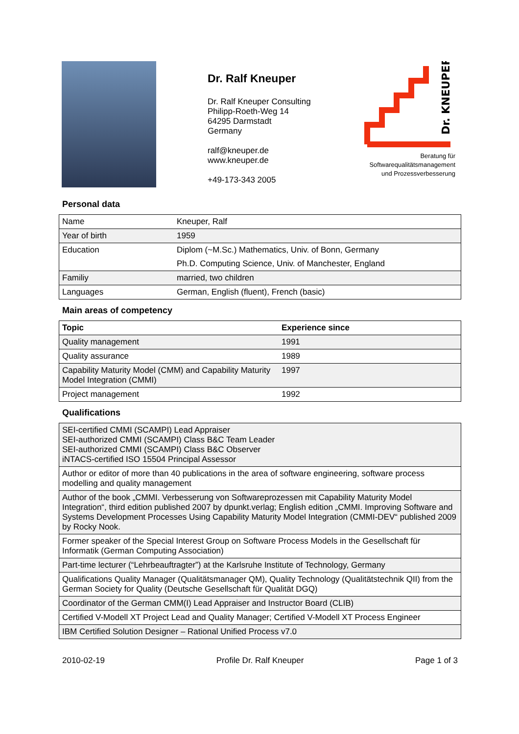Dr. Ralf Kneuper
Dr. Ralf Kneuper Consulting
Philipp-Roeth-Weg 14
64295 Darmstadt
Germany
ralf@kneuper.de
www.kneuper.de
+49-173-343 2005
Dr. KNEUPER
Beratung für
Softwarequalitätsmanagement
und Prozessverbesserung
Personal data
| Name | Kneuper, Ralf |
| Year of birth | 1959 |
| Education | Diplom (~M.Sc.) Mathematics, Univ. of Bonn, Germany |
| | Ph.D. Computing Science, Univ. of Manchester, England |
| Familiy | married, two children |
| Languages | German, English (fluent), French (basic) |
Main areas of competency
| Topic | Experience since |
| --- | --- |
| Quality management | 1991 |
| Quality assurance | 1989 |
| Capability Maturity Model (CMM) and Capability Maturity Model Integration (CMMI) | 1997 |
| Project management | 1992 |
Qualifications
| SEI-certified CMMI (SCAMPI) Lead Appraiser SEI-authorized CMMI (SCAMPI) Class B&C Team Leader SEI-authorized CMMI (SCAMPI) Class B&C Observer iNTACS-certified ISO 15504 Principal Assessor |
| Author or editor of more than 40 publications in the area of software engineering, software process modelling and quality management |
| Author of the book „CMMI. Verbesserung von Softwareprozessen mit Capability Maturity Model Integration“, third edition published 2007 by dpunkt.verlag; English edition „CMMI. Improving Software and Systems Development Processes Using Capability Maturity Model Integration (CMMI-DEV“ published 2009 by Rocky Nook. |
| Former speaker of the Special Interest Group on Software Process Models in the Gesellschaft für Informatik (German Computing Association) |
| Part-time lecturer (“Lehrbeauftragter”) at the Karlsruhe Institute of Technology, Germany |
| Qualifications Quality Manager (Qualitätsmanager QM), Quality Technology (Qualitätstechnik QII) from the German Society for Quality (Deutsche Gesellschaft für Qualität DGQ) |
| Coordinator of the German CMM(I) Lead Appraiser and Instructor Board (CLIB) |
| Certified V-Modell XT Project Lead and Quality Manager; Certified V-Modell XT Process Engineer |
| IBM Certified Solution Designer – Rational Unified Process v7.0 |
2010-02-19 Profile Dr. Ralf Kneuper Page 1 of 3